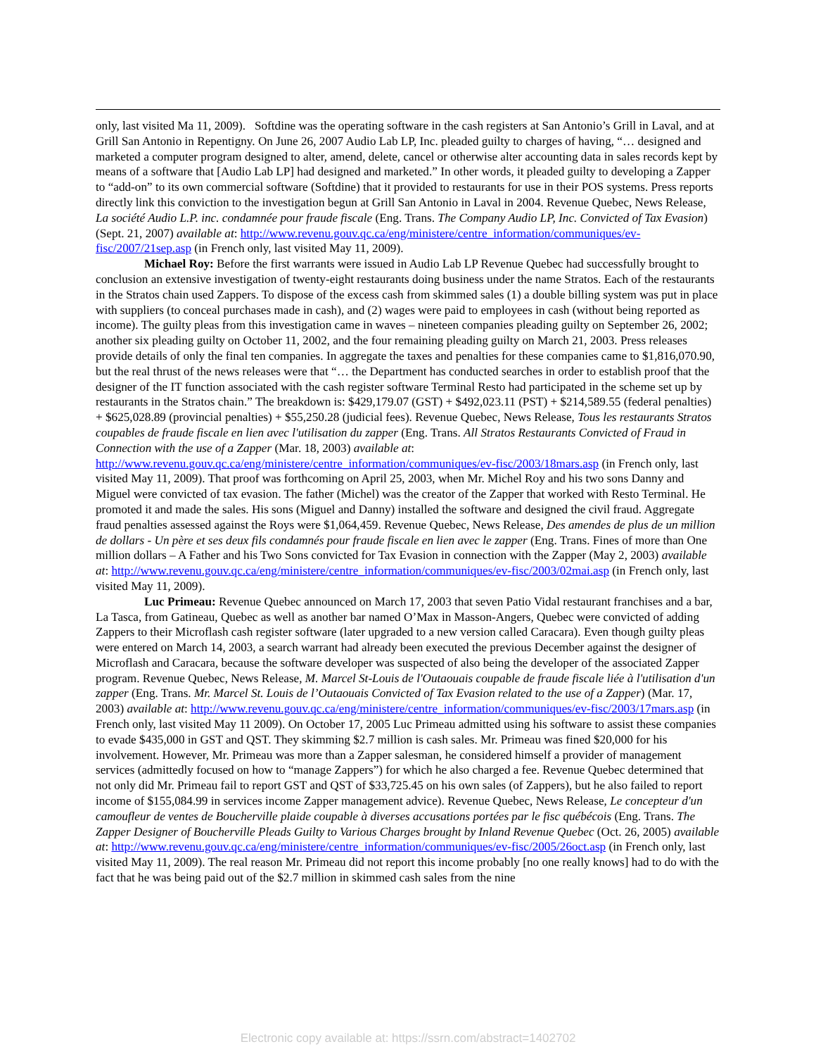only, last visited Ma 11, 2009). Softdine was the operating software in the cash registers at San Antonio’s Grill in Laval, and at Grill San Antonio in Repentigny. On June 26, 2007 Audio Lab LP, Inc. pleaded guilty to charges of having, “… designed and marketed a computer program designed to alter, amend, delete, cancel or otherwise alter accounting data in sales records kept by means of a software that [Audio Lab LP] had designed and marketed.” In other words, it pleaded guilty to developing a Zapper to “add-on” to its own commercial software (Softdine) that it provided to restaurants for use in their POS systems. Press reports directly link this conviction to the investigation begun at Grill San Antonio in Laval in 2004. Revenue Quebec, News Release, La société Audio L.P. inc. condamnée pour fraude fiscale (Eng. Trans. The Company Audio LP, Inc. Convicted of Tax Evasion) (Sept. 21, 2007) available at: http://www.revenu.gouv.qc.ca/eng/ministere/centre_information/communiques/ev-fisc/2007/21sep.asp (in French only, last visited May 11, 2009).
Michael Roy: Before the first warrants were issued in Audio Lab LP Revenue Quebec had successfully brought to conclusion an extensive investigation of twenty-eight restaurants doing business under the name Stratos. Each of the restaurants in the Stratos chain used Zappers. To dispose of the excess cash from skimmed sales (1) a double billing system was put in place with suppliers (to conceal purchases made in cash), and (2) wages were paid to employees in cash (without being reported as income). The guilty pleas from this investigation came in waves – nineteen companies pleading guilty on September 26, 2002; another six pleading guilty on October 11, 2002, and the four remaining pleading guilty on March 21, 2003. Press releases provide details of only the final ten companies. In aggregate the taxes and penalties for these companies came to $1,816,070.90, but the real thrust of the news releases were that “… the Department has conducted searches in order to establish proof that the designer of the IT function associated with the cash register software Terminal Resto had participated in the scheme set up by restaurants in the Stratos chain.” The breakdown is: $429,179.07 (GST) + $492,023.11 (PST) + $214,589.55 (federal penalties) + $625,028.89 (provincial penalties) + $55,250.28 (judicial fees). Revenue Quebec, News Release, Tous les restaurants Stratos coupables de fraude fiscale en lien avec l'utilisation du zapper (Eng. Trans. All Stratos Restaurants Convicted of Fraud in Connection with the use of a Zapper (Mar. 18, 2003) available at: http://www.revenu.gouv.qc.ca/eng/ministere/centre_information/communiques/ev-fisc/2003/18mars.asp (in French only, last visited May 11, 2009). That proof was forthcoming on April 25, 2003, when Mr. Michel Roy and his two sons Danny and Miguel were convicted of tax evasion. The father (Michel) was the creator of the Zapper that worked with Resto Terminal. He promoted it and made the sales. His sons (Miguel and Danny) installed the software and designed the civil fraud. Aggregate fraud penalties assessed against the Roys were $1,064,459. Revenue Quebec, News Release, Des amendes de plus de un million de dollars - Un père et ses deux fils condamnés pour fraude fiscale en lien avec le zapper (Eng. Trans. Fines of more than One million dollars – A Father and his Two Sons convicted for Tax Evasion in connection with the Zapper (May 2, 2003) available at: http://www.revenu.gouv.qc.ca/eng/ministere/centre_information/communiques/ev-fisc/2003/02mai.asp (in French only, last visited May 11, 2009).
Luc Primeau: Revenue Quebec announced on March 17, 2003 that seven Patio Vidal restaurant franchises and a bar, La Tasca, from Gatineau, Quebec as well as another bar named O’Max in Masson-Angers, Quebec were convicted of adding Zappers to their Microflash cash register software (later upgraded to a new version called Caracara). Even though guilty pleas were entered on March 14, 2003, a search warrant had already been executed the previous December against the designer of Microflash and Caracara, because the software developer was suspected of also being the developer of the associated Zapper program. Revenue Quebec, News Release, M. Marcel St-Louis de l'Outaouais coupable de fraude fiscale liée à l'utilisation d'un zapper (Eng. Trans. Mr. Marcel St. Louis de l’Outaouais Convicted of Tax Evasion related to the use of a Zapper) (Mar. 17, 2003) available at: http://www.revenu.gouv.qc.ca/eng/ministere/centre_information/communiques/ev-fisc/2003/17mars.asp (in French only, last visited May 11 2009). On October 17, 2005 Luc Primeau admitted using his software to assist these companies to evade $435,000 in GST and QST. They skimming $2.7 million is cash sales. Mr. Primeau was fined $20,000 for his involvement. However, Mr. Primeau was more than a Zapper salesman, he considered himself a provider of management services (admittedly focused on how to “manage Zappers”) for which he also charged a fee. Revenue Quebec determined that not only did Mr. Primeau fail to report GST and QST of $33,725.45 on his own sales (of Zappers), but he also failed to report income of $155,084.99 in services income Zapper management advice). Revenue Quebec, News Release, Le concepteur d'un camoufleur de ventes de Boucherville plaide coupable à diverses accusations portées par le fisc québécois (Eng. Trans. The Zapper Designer of Boucherville Pleads Guilty to Various Charges brought by Inland Revenue Quebec (Oct. 26, 2005) available at: http://www.revenu.gouv.qc.ca/eng/ministere/centre_information/communiques/ev-fisc/2005/26oct.asp (in French only, last visited May 11, 2009). The real reason Mr. Primeau did not report this income probably [no one really knows] had to do with the fact that he was being paid out of the $2.7 million in skimmed cash sales from the nine
Electronic copy available at: https://ssrn.com/abstract=1402702